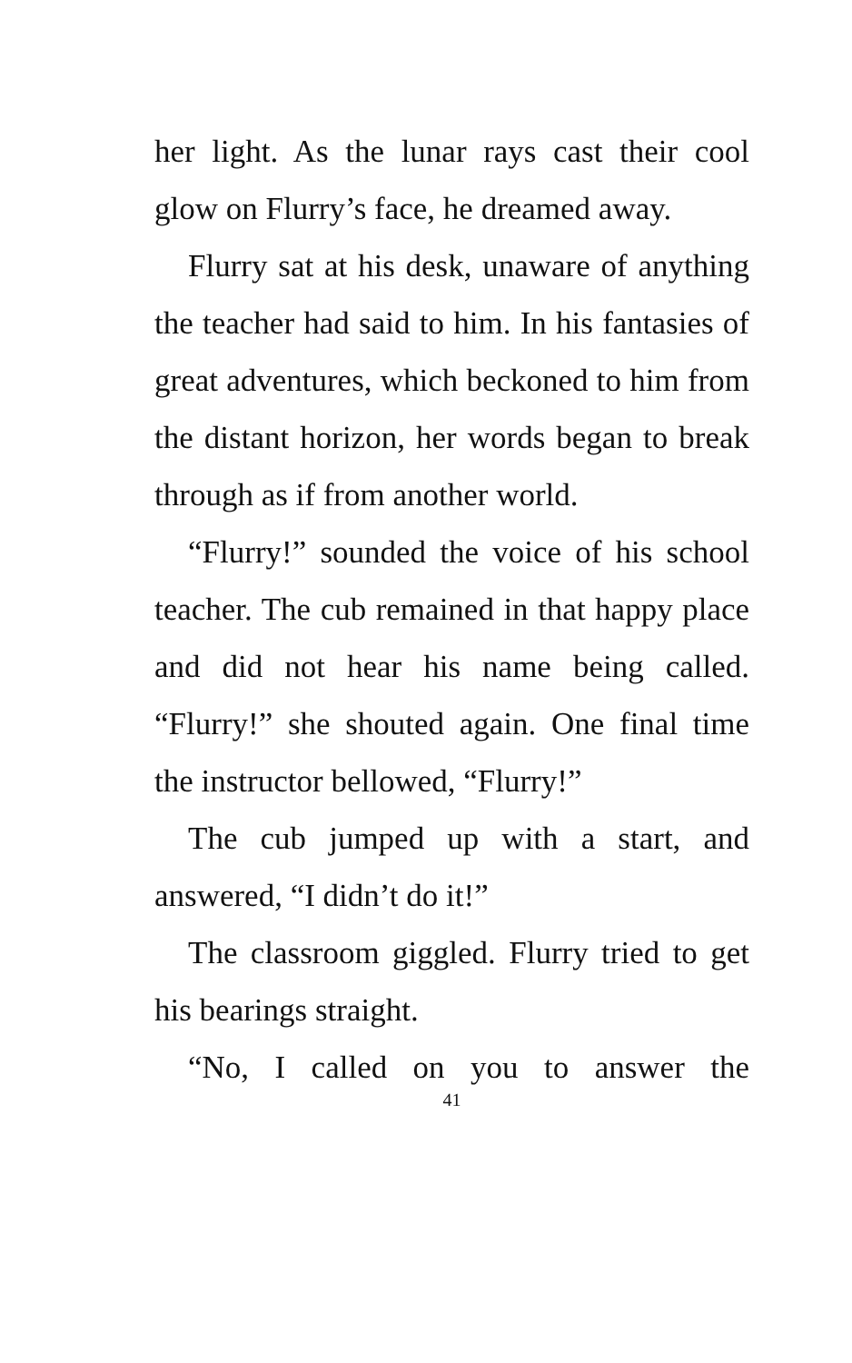her light. As the lunar rays cast their cool glow on Flurry’s face, he dreamed away.
Flurry sat at his desk, unaware of anything the teacher had said to him. In his fantasies of great adventures, which beckoned to him from the distant horizon, her words began to break through as if from another world.
“Flurry!” sounded the voice of his school teacher. The cub remained in that happy place and did not hear his name being called. “Flurry!” she shouted again. One final time the instructor bellowed, “Flurry!”
The cub jumped up with a start, and answered, “I didn’t do it!”
The classroom giggled. Flurry tried to get his bearings straight.
“No, I called on you to answer the
41